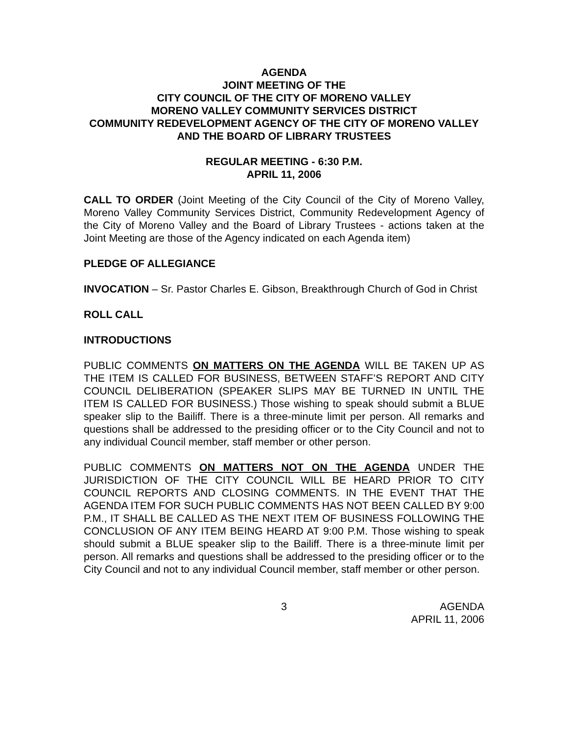AGENDA
JOINT MEETING OF THE
CITY COUNCIL OF THE CITY OF MORENO VALLEY
MORENO VALLEY COMMUNITY SERVICES DISTRICT
COMMUNITY REDEVELOPMENT AGENCY OF THE CITY OF MORENO VALLEY AND THE BOARD OF LIBRARY TRUSTEES
REGULAR MEETING - 6:30 P.M.
APRIL 11, 2006
CALL TO ORDER (Joint Meeting of the City Council of the City of Moreno Valley, Moreno Valley Community Services District, Community Redevelopment Agency of the City of Moreno Valley and the Board of Library Trustees - actions taken at the Joint Meeting are those of the Agency indicated on each Agenda item)
PLEDGE OF ALLEGIANCE
INVOCATION – Sr. Pastor Charles E. Gibson, Breakthrough Church of God in Christ
ROLL CALL
INTRODUCTIONS
PUBLIC COMMENTS ON MATTERS ON THE AGENDA WILL BE TAKEN UP AS THE ITEM IS CALLED FOR BUSINESS, BETWEEN STAFF’S REPORT AND CITY COUNCIL DELIBERATION (SPEAKER SLIPS MAY BE TURNED IN UNTIL THE ITEM IS CALLED FOR BUSINESS.) Those wishing to speak should submit a BLUE speaker slip to the Bailiff. There is a three-minute limit per person. All remarks and questions shall be addressed to the presiding officer or to the City Council and not to any individual Council member, staff member or other person.
PUBLIC COMMENTS ON MATTERS NOT ON THE AGENDA UNDER THE JURISDICTION OF THE CITY COUNCIL WILL BE HEARD PRIOR TO CITY COUNCIL REPORTS AND CLOSING COMMENTS. IN THE EVENT THAT THE AGENDA ITEM FOR SUCH PUBLIC COMMENTS HAS NOT BEEN CALLED BY 9:00 P.M., IT SHALL BE CALLED AS THE NEXT ITEM OF BUSINESS FOLLOWING THE CONCLUSION OF ANY ITEM BEING HEARD AT 9:00 P.M. Those wishing to speak should submit a BLUE speaker slip to the Bailiff. There is a three-minute limit per person. All remarks and questions shall be addressed to the presiding officer or to the City Council and not to any individual Council member, staff member or other person.
3 AGENDA
APRIL 11, 2006